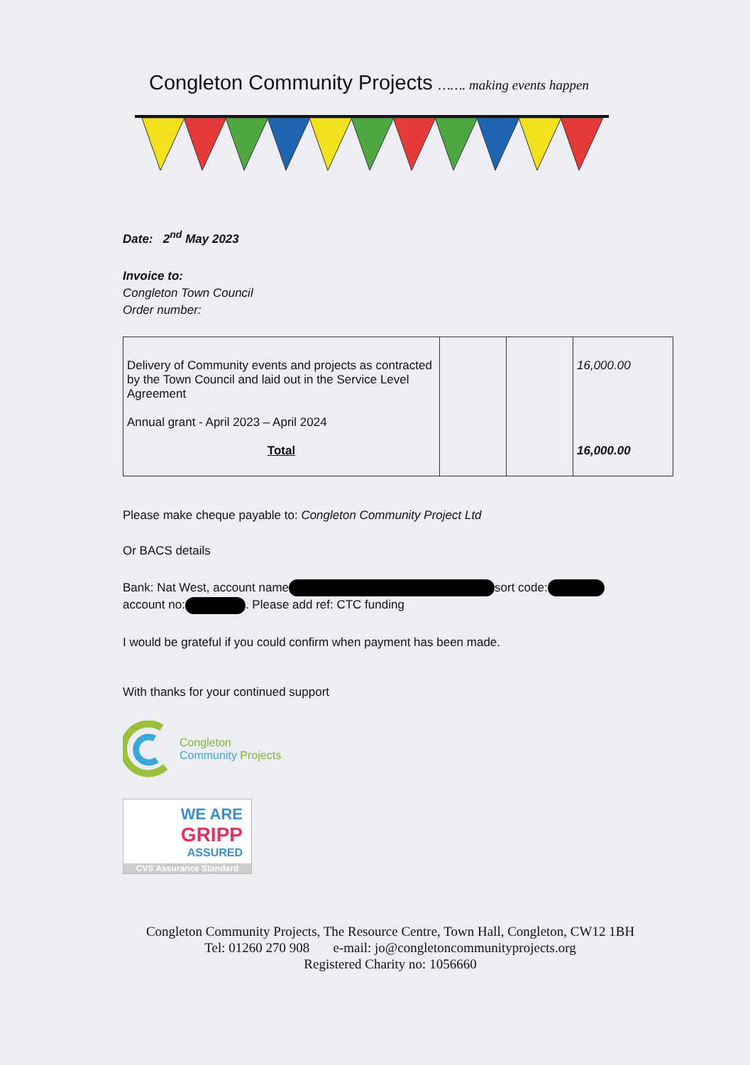Congleton Community Projects ……. making events happen
Date: 2<sup>nd</sup> May 2023
Invoice to:
Congleton Town Council
Order number:
| Delivery of Community events and projects as contracted by the Town Council and laid out in the Service Level Agreement Annual grant - April 2023 – April 2024 Total | | | 16,000.00 16,000.00 |
Please make cheque payable to: Congleton Community Project Ltd
Or BACS details
Bank: Nat West, account name sort code:
account no: . Please add ref: CTC funding
I would be grateful if you could confirm when payment has been made.
With thanks for your continued support
Congleton
Community Projects
WE ARE
GRIPP
ASSURED
CVS Assurance Standard
Congleton Community Projects, The Resource Centre, Town Hall, Congleton, CW12 1BH
Tel: 01260 270 908 e-mail: jo@congletoncommunityprojects.org
Registered Charity no: 1056660